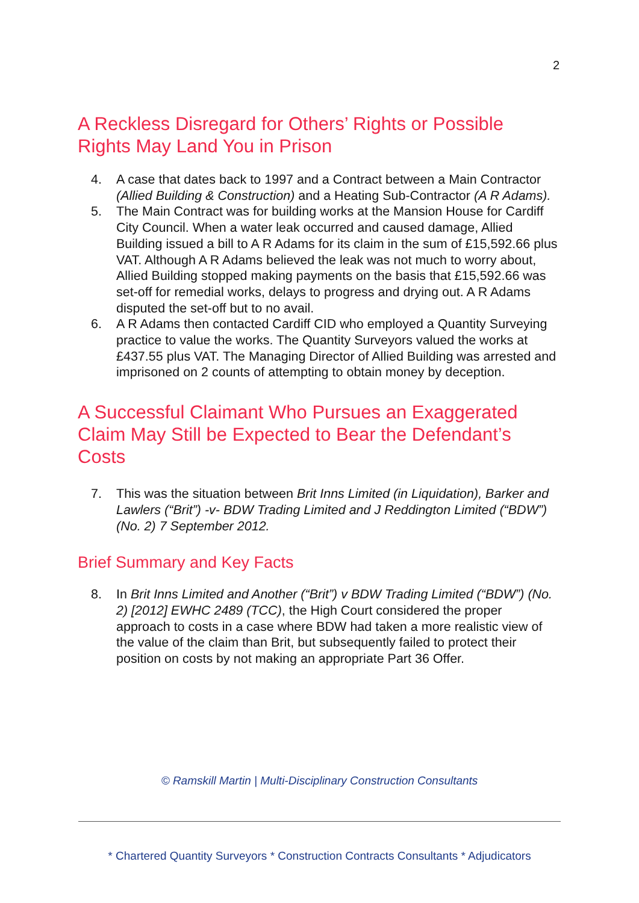2
A Reckless Disregard for Others’ Rights or Possible Rights May Land You in Prison
4. A case that dates back to 1997 and a Contract between a Main Contractor (Allied Building & Construction) and a Heating Sub-Contractor (A R Adams).
5. The Main Contract was for building works at the Mansion House for Cardiff City Council. When a water leak occurred and caused damage, Allied Building issued a bill to A R Adams for its claim in the sum of £15,592.66 plus VAT. Although A R Adams believed the leak was not much to worry about, Allied Building stopped making payments on the basis that £15,592.66 was set-off for remedial works, delays to progress and drying out. A R Adams disputed the set-off but to no avail.
6. A R Adams then contacted Cardiff CID who employed a Quantity Surveying practice to value the works. The Quantity Surveyors valued the works at £437.55 plus VAT. The Managing Director of Allied Building was arrested and imprisoned on 2 counts of attempting to obtain money by deception.
A Successful Claimant Who Pursues an Exaggerated Claim May Still be Expected to Bear the Defendant’s Costs
7. This was the situation between Brit Inns Limited (in Liquidation), Barker and Lawlers (“Brit”) -v- BDW Trading Limited and J Reddington Limited (“BDW”) (No. 2) 7 September 2012.
Brief Summary and Key Facts
8. In Brit Inns Limited and Another (“Brit”) v BDW Trading Limited (“BDW”) (No. 2) [2012] EWHC 2489 (TCC), the High Court considered the proper approach to costs in a case where BDW had taken a more realistic view of the value of the claim than Brit, but subsequently failed to protect their position on costs by not making an appropriate Part 36 Offer.
© Ramskill Martin | Multi-Disciplinary Construction Consultants
* Chartered Quantity Surveyors * Construction Contracts Consultants * Adjudicators